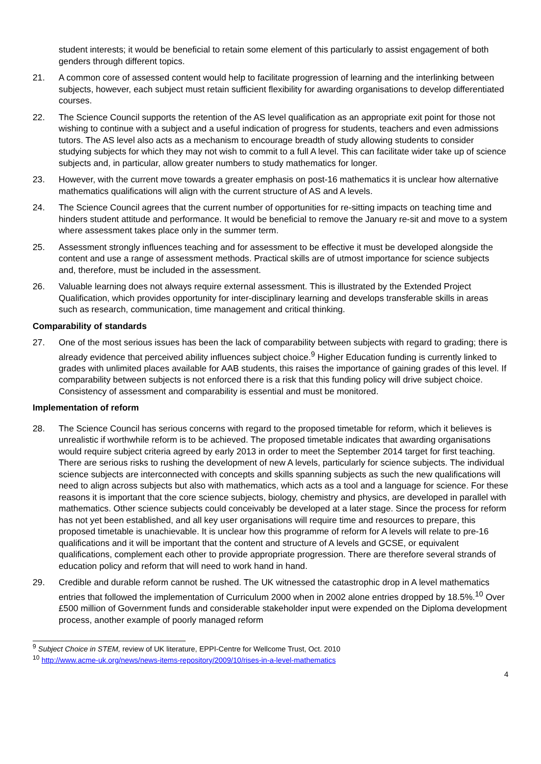student interests; it would be beneficial to retain some element of this particularly to assist engagement of both genders through different topics.
21. A common core of assessed content would help to facilitate progression of learning and the interlinking between subjects, however, each subject must retain sufficient flexibility for awarding organisations to develop differentiated courses.
22. The Science Council supports the retention of the AS level qualification as an appropriate exit point for those not wishing to continue with a subject and a useful indication of progress for students, teachers and even admissions tutors. The AS level also acts as a mechanism to encourage breadth of study allowing students to consider studying subjects for which they may not wish to commit to a full A level. This can facilitate wider take up of science subjects and, in particular, allow greater numbers to study mathematics for longer.
23. However, with the current move towards a greater emphasis on post-16 mathematics it is unclear how alternative mathematics qualifications will align with the current structure of AS and A levels.
24. The Science Council agrees that the current number of opportunities for re-sitting impacts on teaching time and hinders student attitude and performance. It would be beneficial to remove the January re-sit and move to a system where assessment takes place only in the summer term.
25. Assessment strongly influences teaching and for assessment to be effective it must be developed alongside the content and use a range of assessment methods. Practical skills are of utmost importance for science subjects and, therefore, must be included in the assessment.
26. Valuable learning does not always require external assessment. This is illustrated by the Extended Project Qualification, which provides opportunity for inter-disciplinary learning and develops transferable skills in areas such as research, communication, time management and critical thinking.
Comparability of standards
27. One of the most serious issues has been the lack of comparability between subjects with regard to grading; there is already evidence that perceived ability influences subject choice.<sup>9</sup> Higher Education funding is currently linked to grades with unlimited places available for AAB students, this raises the importance of gaining grades of this level. If comparability between subjects is not enforced there is a risk that this funding policy will drive subject choice. Consistency of assessment and comparability is essential and must be monitored.
Implementation of reform
28. The Science Council has serious concerns with regard to the proposed timetable for reform, which it believes is unrealistic if worthwhile reform is to be achieved. The proposed timetable indicates that awarding organisations would require subject criteria agreed by early 2013 in order to meet the September 2014 target for first teaching. There are serious risks to rushing the development of new A levels, particularly for science subjects. The individual science subjects are interconnected with concepts and skills spanning subjects as such the new qualifications will need to align across subjects but also with mathematics, which acts as a tool and a language for science. For these reasons it is important that the core science subjects, biology, chemistry and physics, are developed in parallel with mathematics. Other science subjects could conceivably be developed at a later stage. Since the process for reform has not yet been established, and all key user organisations will require time and resources to prepare, this proposed timetable is unachievable. It is unclear how this programme of reform for A levels will relate to pre-16 qualifications and it will be important that the content and structure of A levels and GCSE, or equivalent qualifications, complement each other to provide appropriate progression. There are therefore several strands of education policy and reform that will need to work hand in hand.
29. Credible and durable reform cannot be rushed. The UK witnessed the catastrophic drop in A level mathematics entries that followed the implementation of Curriculum 2000 when in 2002 alone entries dropped by 18.5%.<sup>10</sup> Over £500 million of Government funds and considerable stakeholder input were expended on the Diploma development process, another example of poorly managed reform
<sup>9</sup> Subject Choice in STEM, review of UK literature, EPPI-Centre for Wellcome Trust, Oct. 2010
<sup>10</sup> http://www.acme-uk.org/news/news-items-repository/2009/10/rises-in-a-level-mathematics
4